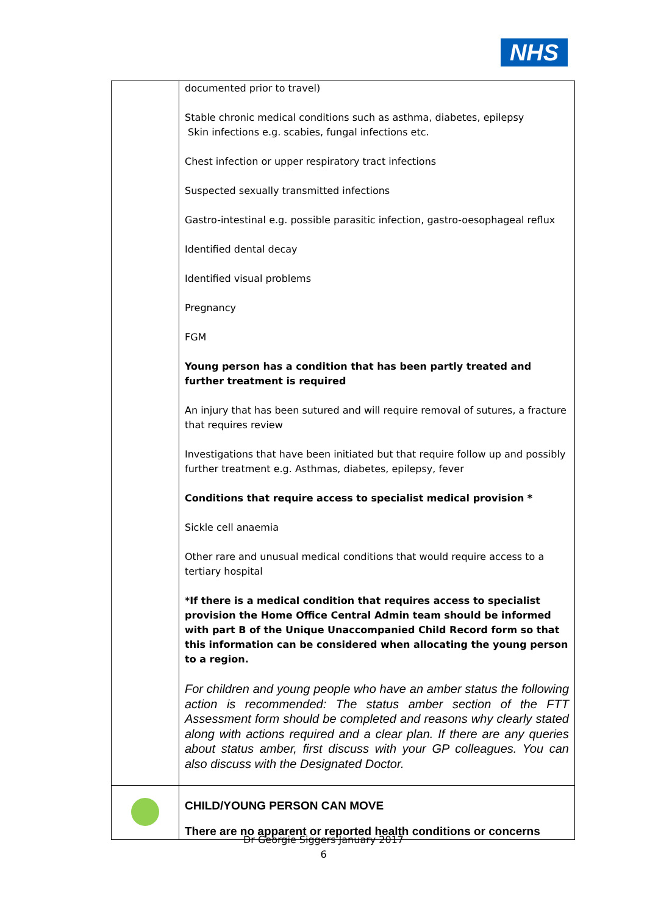NHS
| | documented prior to travel) Stable chronic medical conditions such as asthma, diabetes, epilepsy Skin infections e.g. scabies, fungal infections etc. Chest infection or upper respiratory tract infections Suspected sexually transmitted infections Gastro-intestinal e.g. possible parasitic infection, gastro-oesophageal reflux Identified dental decay Identified visual problems Pregnancy FGM Young person has a condition that has been partly treated and further treatment is required An injury that has been sutured and will require removal of sutures, a fracture that requires review Investigations that have been initiated but that require follow up and possibly further treatment e.g. Asthmas, diabetes, epilepsy, fever Conditions that require access to specialist medical provision * Sickle cell anaemia Other rare and unusual medical conditions that would require access to a tertiary hospital *If there is a medical condition that requires access to specialist provision the Home Office Central Admin team should be informed with part B of the Unique Unaccompanied Child Record form so that this information can be considered when allocating the young person to a region. For children and young people who have an amber status the following action is recommended: The status amber section of the FTT Assessment form should be completed and reasons why clearly stated along with actions required and a clear plan. If there are any queries about status amber, first discuss with your GP colleagues. You can also discuss with the Designated Doctor. |
| | CHILD/YOUNG PERSON CAN MOVE There are no apparent or reported health conditions or concerns |
Dr Georgie Siggers January 2017
6